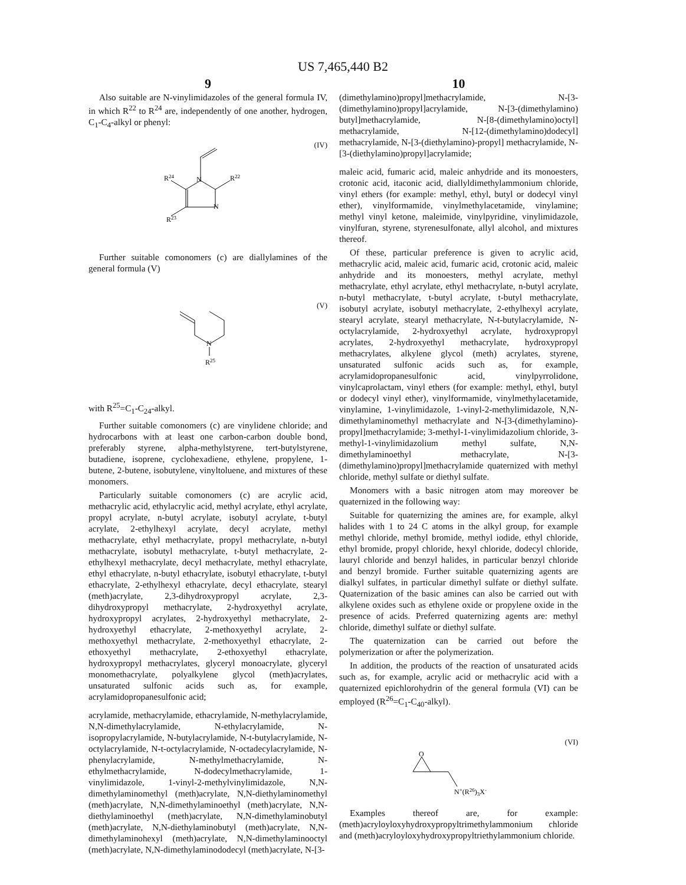US 7,465,440 B2
9
Also suitable are N-vinylimidazoles of the general formula IV, in which R<sup>22</sup> to R<sup>24</sup> are, independently of one another, hydrogen, C<sub>1</sub>-C<sub>4</sub>-alkyl or phenyl:
(IV)
N
N
R24
R22
R23
Further suitable comonomers (c) are diallylamines of the general formula (V)
(V)
N
R25
with R<sup>25</sup>=C<sub>1</sub>-C<sub>24</sub>-alkyl.
Further suitable comonomers (c) are vinylidene chloride; and hydrocarbons with at least one carbon-carbon double bond, preferably styrene, alpha-methylstyrene, tert-butylstyrene, butadiene, isoprene, cyclohexadiene, ethylene, propylene, 1-butene, 2-butene, isobutylene, vinyltoluene, and mixtures of these monomers.
Particularly suitable comonomers (c) are acrylic acid, methacrylic acid, ethylacrylic acid, methyl acrylate, ethyl acrylate, propyl acrylate, n-butyl acrylate, isobutyl acrylate, t-butyl acrylate, 2-ethylhexyl acrylate, decyl acrylate, methyl methacrylate, ethyl methacrylate, propyl methacrylate, n-butyl methacrylate, isobutyl methacrylate, t-butyl methacrylate, 2-ethylhexyl methacrylate, decyl methacrylate, methyl ethacrylate, ethyl ethacrylate, n-butyl ethacrylate, isobutyl ethacrylate, t-butyl ethacrylate, 2-ethylhexyl ethacrylate, decyl ethacrylate, stearyl (meth)acrylate, 2,3-dihydroxypropyl acrylate, 2,3-dihydroxypropyl methacrylate, 2-hydroxyethyl acrylate, hydroxypropyl acrylates, 2-hydroxyethyl methacrylate, 2-hydroxyethyl ethacrylate, 2-methoxyethyl acrylate, 2-methoxyethyl methacrylate, 2-methoxyethyl ethacrylate, 2-ethoxyethyl methacrylate, 2-ethoxyethyl ethacrylate, hydroxypropyl methacrylates, glyceryl monoacrylate, glyceryl monomethacrylate, polyalkylene glycol (meth)acrylates, unsaturated sulfonic acids such as, for example, acrylamidopropanesulfonic acid;
acrylamide, methacrylamide, ethacrylamide, N-methylacrylamide, N,N-dimethylacrylamide, N-ethylacrylamide, N-isopropylacrylamide, N-butylacrylamide, N-t-butylacrylamide, N-octylacrylamide, N-t-octylacrylamide, N-octadecylacrylamide, N-phenylacrylamide, N-methylmethacrylamide, N-ethylmethacrylamide, N-dodecylmethacrylamide, 1-vinylimidazole, 1-vinyl-2-methylvinylimidazole, N,N-dimethylaminomethyl (meth)acrylate, N,N-diethylaminomethyl (meth)acrylate, N,N-dimethylaminoethyl (meth)acrylate, N,N-diethylaminoethyl (meth)acrylate, N,N-dimethylaminobutyl (meth)acrylate, N,N-diethylaminobutyl (meth)acrylate, N,N-dimethylaminohexyl (meth)acrylate, N,N-dimethylaminooctyl (meth)acrylate, N,N-dimethylaminododecyl (meth)acrylate, N-[3-
10
(dimethylamino)propyl]methacrylamide, N-[3-(dimethylamino)propyl]acrylamide, N-[3-(dimethylamino) butyl]methacrylamide, N-[8-(dimethylamino)octyl] methacrylamide, N-[12-(dimethylamino)dodecyl] methacrylamide, N-[3-(diethylamino)-propyl] methacrylamide, N-[3-(diethylamino)propyl]acrylamide;
maleic acid, fumaric acid, maleic anhydride and its monoesters, crotonic acid, itaconic acid, diallyldimethylammonium chloride, vinyl ethers (for example: methyl, ethyl, butyl or dodecyl vinyl ether), vinylformamide, vinylmethylacetamide, vinylamine; methyl vinyl ketone, maleimide, vinylpyridine, vinylimidazole, vinylfuran, styrene, styrenesulfonate, allyl alcohol, and mixtures thereof.
Of these, particular preference is given to acrylic acid, methacrylic acid, maleic acid, fumaric acid, crotonic acid, maleic anhydride and its monoesters, methyl acrylate, methyl methacrylate, ethyl acrylate, ethyl methacrylate, n-butyl acrylate, n-butyl methacrylate, t-butyl acrylate, t-butyl methacrylate, isobutyl acrylate, isobutyl methacrylate, 2-ethylhexyl acrylate, stearyl acrylate, stearyl methacrylate, N-t-butylacrylamide, N-octylacrylamide, 2-hydroxyethyl acrylate, hydroxypropyl acrylates, 2-hydroxyethyl methacrylate, hydroxypropyl methacrylates, alkylene glycol (meth) acrylates, styrene, unsaturated sulfonic acids such as, for example, acrylamidopropanesulfonic acid, vinylpyrrolidone, vinylcaprolactam, vinyl ethers (for example: methyl, ethyl, butyl or dodecyl vinyl ether), vinylformamide, vinylmethylacetamide, vinylamine, 1-vinylimidazole, 1-vinyl-2-methylimidazole, N,N-dimethylaminomethyl methacrylate and N-[3-(dimethylamino)-propyl]methacrylamide; 3-methyl-1-vinylimidazolium chloride, 3-methyl-1-vinylimidazolium methyl sulfate, N,N-dimethylaminoethyl methacrylate, N-[3-(dimethylamino)propyl]methacrylamide quaternized with methyl chloride, methyl sulfate or diethyl sulfate.
Monomers with a basic nitrogen atom may moreover be quaternized in the following way:
Suitable for quaternizing the amines are, for example, alkyl halides with 1 to 24 C atoms in the alkyl group, for example methyl chloride, methyl bromide, methyl iodide, ethyl chloride, ethyl bromide, propyl chloride, hexyl chloride, dodecyl chloride, lauryl chloride and benzyl halides, in particular benzyl chloride and benzyl bromide. Further suitable quaternizing agents are dialkyl sulfates, in particular dimethyl sulfate or diethyl sulfate. Quaternization of the basic amines can also be carried out with alkylene oxides such as ethylene oxide or propylene oxide in the presence of acids. Preferred quaternizing agents are: methyl chloride, dimethyl sulfate or diethyl sulfate.
The quaternization can be carried out before the polymerization or after the polymerization.
In addition, the products of the reaction of unsaturated acids such as, for example, acrylic acid or methacrylic acid with a quaternized epichlorohydrin of the general formula (VI) can be employed (R<sup>26</sup>=C<sub>1</sub>-C<sub>40</sub>-alkyl).
(VI)
O
N+(R26)3X-
Examples thereof are, for example: (meth)acryloyloxyhydroxypropyltrimethylammonium chloride and (meth)acryloyloxyhydroxypropyltriethylammonium chloride.